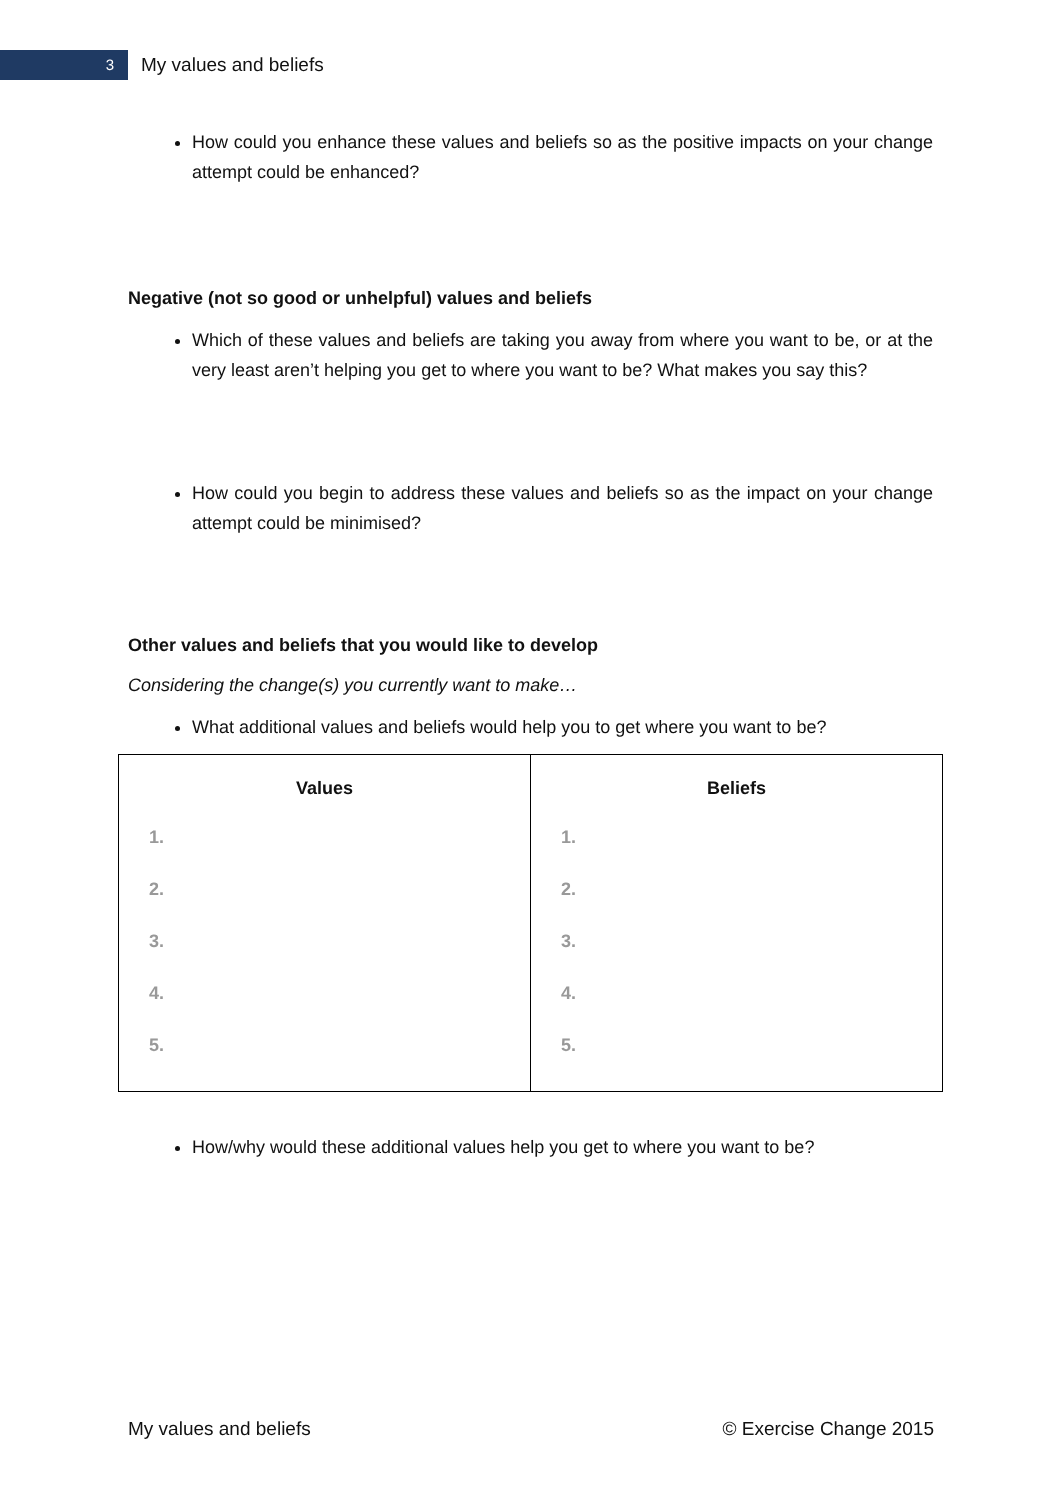3
My values and beliefs
How could you enhance these values and beliefs so as the positive impacts on your change attempt could be enhanced?
Negative (not so good or unhelpful) values and beliefs
Which of these values and beliefs are taking you away from where you want to be, or at the very least aren’t helping you get to where you want to be? What makes you say this?
How could you begin to address these values and beliefs so as the impact on your change attempt could be minimised?
Other values and beliefs that you would like to develop
Considering the change(s) you currently want to make…
What additional values and beliefs would help you to get where you want to be?
| Values 1. 2. 3. 4. 5. | Beliefs 1. 2. 3. 4. 5. |
| --- | --- |
How/why would these additional values help you get to where you want to be?
My values and beliefs © Exercise Change 2015